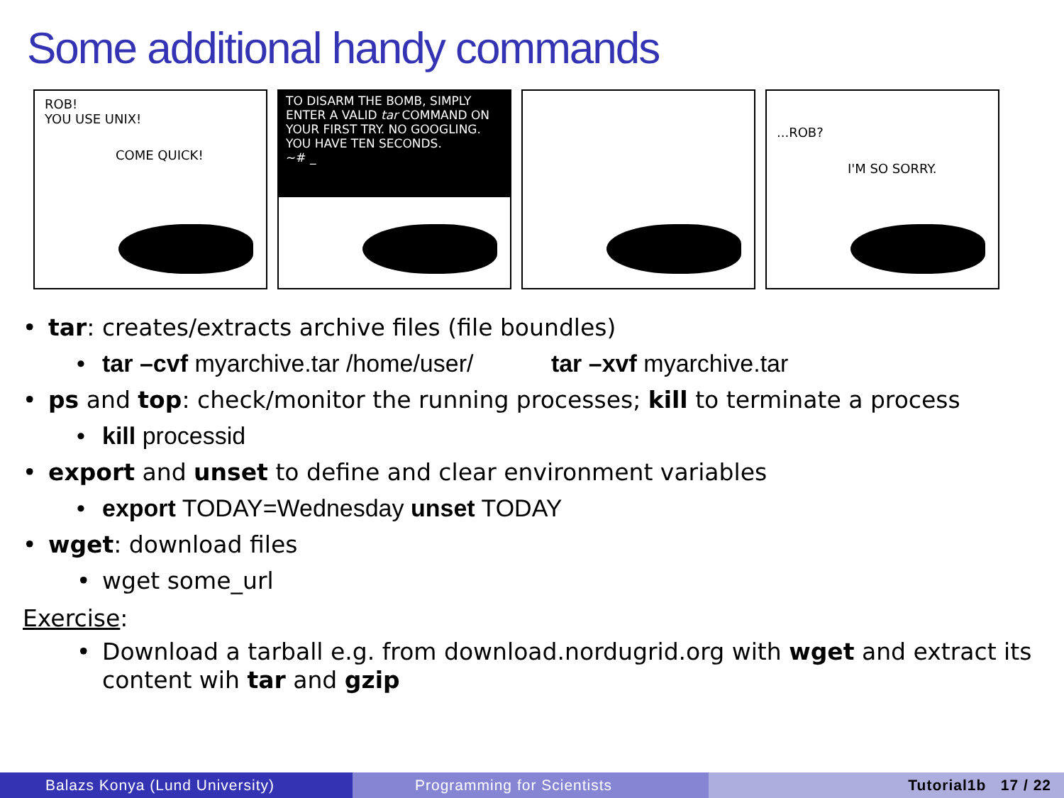Some additional handy commands
ROB!
YOU USE UNIX!
COME QUICK!
TO DISARM THE BOMB, SIMPLY ENTER A VALID tar COMMAND ON YOUR FIRST TRY. NO GOOGLING. YOU HAVE TEN SECONDS.
~# _
...ROB?
I'M SO SORRY.
• tar: creates/extracts archive files (file boundles)
• tar –cvf myarchive.tar /home/user/ tar –xvf myarchive.tar
• ps and top: check/monitor the running processes; kill to terminate a process
• kill processid
• export and unset to define and clear environment variables
• export TODAY=Wednesday unset TODAY
• wget: download files
• wget some_url
Exercise:
• Download a tarball e.g. from download.nordugrid.org with wget and extract its content wih tar and gzip
Balazs Konya (Lund University) Programming for Scientists Tutorial1b 17 / 22